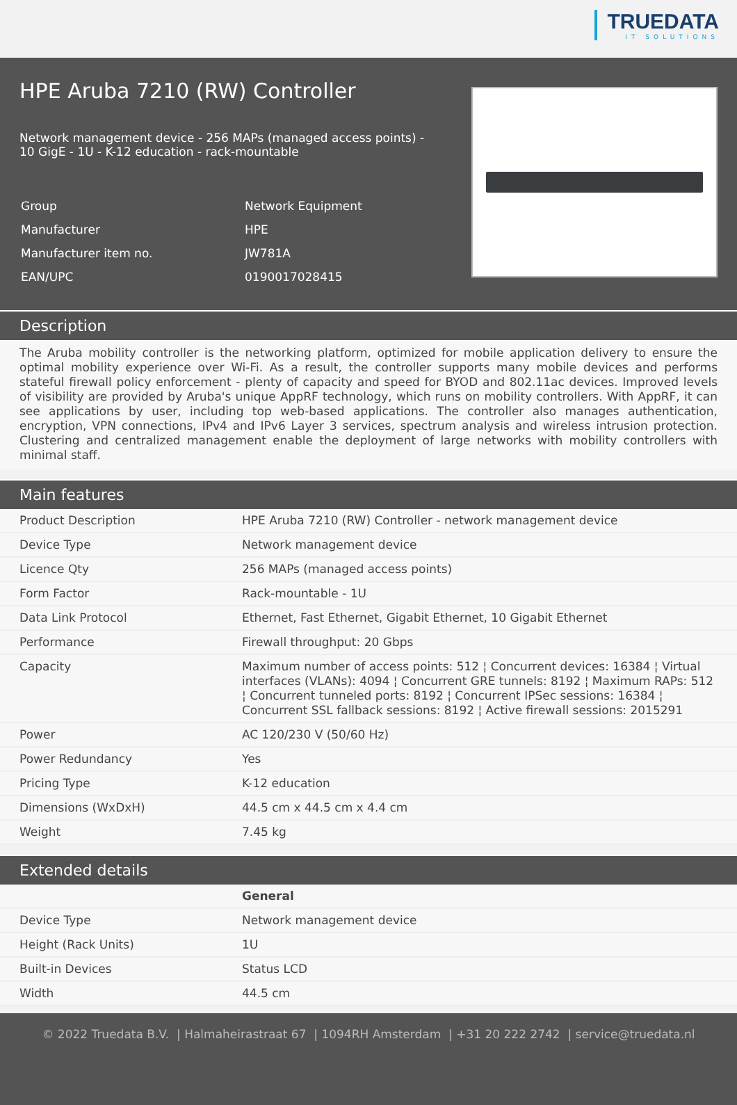TRUEDATA
IT SOLUTIONS
HPE Aruba 7210 (RW) Controller
Network management device - 256 MAPs (managed access points) -
10 GigE - 1U - K-12 education - rack-mountable
| Group | Network Equipment |
| Manufacturer | HPE |
| Manufacturer item no. | JW781A |
| EAN/UPC | 0190017028415 |
Description
The Aruba mobility controller is the networking platform, optimized for mobile application delivery to ensure the optimal mobility experience over Wi-Fi. As a result, the controller supports many mobile devices and performs stateful firewall policy enforcement - plenty of capacity and speed for BYOD and 802.11ac devices. Improved levels of visibility are provided by Aruba's unique AppRF technology, which runs on mobility controllers. With AppRF, it can see applications by user, including top web-based applications. The controller also manages authentication, encryption, VPN connections, IPv4 and IPv6 Layer 3 services, spectrum analysis and wireless intrusion protection. Clustering and centralized management enable the deployment of large networks with mobility controllers with minimal staff.
Main features
| Product Description | HPE Aruba 7210 (RW) Controller - network management device |
| Device Type | Network management device |
| Licence Qty | 256 MAPs (managed access points) |
| Form Factor | Rack-mountable - 1U |
| Data Link Protocol | Ethernet, Fast Ethernet, Gigabit Ethernet, 10 Gigabit Ethernet |
| Performance | Firewall throughput: 20 Gbps |
| Capacity | Maximum number of access points: 512 ¦ Concurrent devices: 16384 ¦ Virtual interfaces (VLANs): 4094 ¦ Concurrent GRE tunnels: 8192 ¦ Maximum RAPs: 512 ¦ Concurrent tunneled ports: 8192 ¦ Concurrent IPSec sessions: 16384 ¦ Concurrent SSL fallback sessions: 8192 ¦ Active firewall sessions: 2015291 |
| Power | AC 120/230 V (50/60 Hz) |
| Power Redundancy | Yes |
| Pricing Type | K-12 education |
| Dimensions (WxDxH) | 44.5 cm x 44.5 cm x 4.4 cm |
| Weight | 7.45 kg |
Extended details
| | General |
| Device Type | Network management device |
| Height (Rack Units) | 1U |
| Built-in Devices | Status LCD |
| Width | 44.5 cm |
© 2022 Truedata B.V. | Halmaheirastraat 67 | 1094RH Amsterdam | +31 20 222 2742 | service@truedata.nl